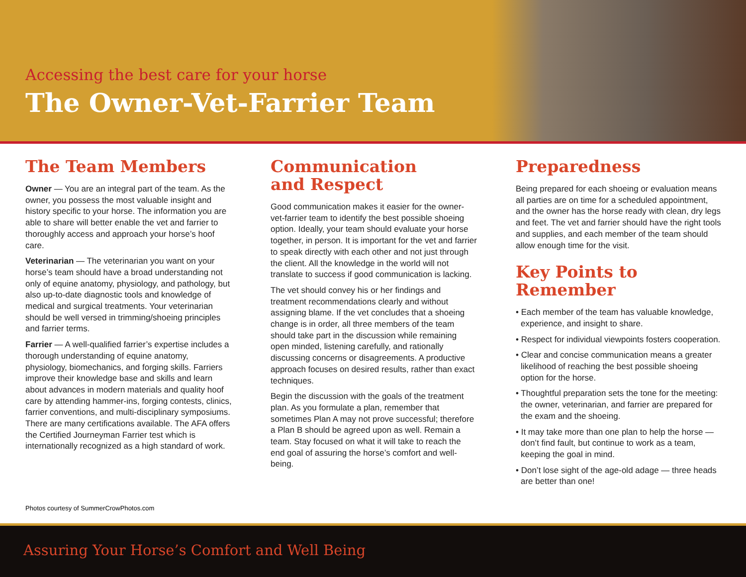Accessing the best care for your horse
The Owner-Vet-Farrier Team
The Team Members
Owner — You are an integral part of the team. As the owner, you possess the most valuable insight and history specific to your horse. The information you are able to share will better enable the vet and farrier to thoroughly access and approach your horse’s hoof care.
Veterinarian — The veterinarian you want on your horse’s team should have a broad understanding not only of equine anatomy, physiology, and pathology, but also up-to-date diagnostic tools and knowledge of medical and surgical treatments. Your veterinarian should be well versed in trimming/shoeing principles and farrier terms.
Farrier — A well-qualified farrier’s expertise includes a thorough understanding of equine anatomy, physiology, biomechanics, and forging skills. Farriers improve their knowledge base and skills and learn about advances in modern materials and quality hoof care by attending hammer-ins, forging contests, clinics, farrier conventions, and multi-disciplinary symposiums. There are many certifications available. The AFA offers the Certified Journeyman Farrier test which is internationally recognized as a high standard of work.
Communication
and Respect
Good communication makes it easier for the owner-vet-farrier team to identify the best possible shoeing option. Ideally, your team should evaluate your horse together, in person. It is important for the vet and farrier to speak directly with each other and not just through the client. All the knowledge in the world will not translate to success if good communication is lacking.
The vet should convey his or her findings and treatment recommendations clearly and without assigning blame. If the vet concludes that a shoeing change is in order, all three members of the team should take part in the discussion while remaining open minded, listening carefully, and rationally discussing concerns or disagreements. A productive approach focuses on desired results, rather than exact techniques.
Begin the discussion with the goals of the treatment plan. As you formulate a plan, remember that sometimes Plan A may not prove successful; therefore a Plan B should be agreed upon as well. Remain a team. Stay focused on what it will take to reach the end goal of assuring the horse’s comfort and well-being.
Preparedness
Being prepared for each shoeing or evaluation means all parties are on time for a scheduled appointment, and the owner has the horse ready with clean, dry legs and feet. The vet and farrier should have the right tools and supplies, and each member of the team should allow enough time for the visit.
Key Points to Remember
• Each member of the team has valuable knowledge, experience, and insight to share.
• Respect for individual viewpoints fosters cooperation.
• Clear and concise communication means a greater likelihood of reaching the best possible shoeing option for the horse.
• Thoughtful preparation sets the tone for the meeting: the owner, veterinarian, and farrier are prepared for the exam and the shoeing.
• It may take more than one plan to help the horse — don’t find fault, but continue to work as a team, keeping the goal in mind.
• Don’t lose sight of the age-old adage — three heads are better than one!
Photos courtesy of SummerCrowPhotos.com
Assuring Your Horse’s Comfort and Well Being